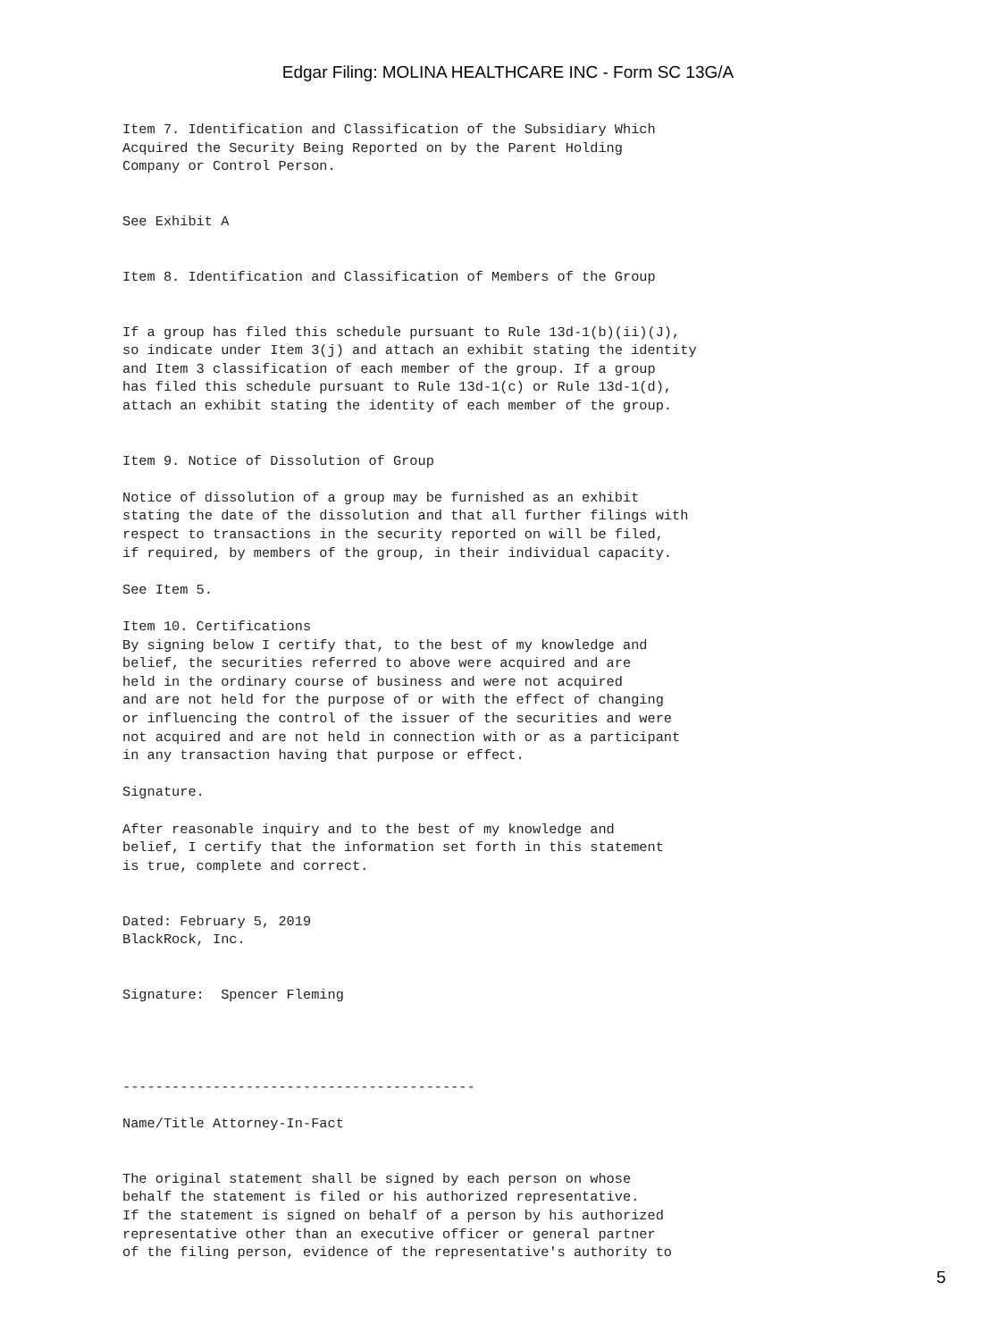Edgar Filing: MOLINA HEALTHCARE INC - Form SC 13G/A
Item 7. Identification and Classification of the Subsidiary Which
Acquired the Security Being Reported on by the Parent Holding
Company or Control Person.


See Exhibit A


Item 8. Identification and Classification of Members of the Group


If a group has filed this schedule pursuant to Rule 13d-1(b)(ii)(J),
so indicate under Item 3(j) and attach an exhibit stating the identity
and Item 3 classification of each member of the group. If a group
has filed this schedule pursuant to Rule 13d-1(c) or Rule 13d-1(d),
attach an exhibit stating the identity of each member of the group.


Item 9. Notice of Dissolution of Group

Notice of dissolution of a group may be furnished as an exhibit
stating the date of the dissolution and that all further filings with
respect to transactions in the security reported on will be filed,
if required, by members of the group, in their individual capacity.

See Item 5.

Item 10. Certifications
By signing below I certify that, to the best of my knowledge and
belief, the securities referred to above were acquired and are
held in the ordinary course of business and were not acquired
and are not held for the purpose of or with the effect of changing
or influencing the control of the issuer of the securities and were
not acquired and are not held in connection with or as a participant
in any transaction having that purpose or effect.

Signature.

After reasonable inquiry and to the best of my knowledge and
belief, I certify that the information set forth in this statement
is true, complete and correct.


Dated: February 5, 2019
BlackRock, Inc.


Signature:  Spencer Fleming




-------------------------------------------

Name/Title Attorney-In-Fact


The original statement shall be signed by each person on whose
behalf the statement is filed or his authorized representative.
If the statement is signed on behalf of a person by his authorized
representative other than an executive officer or general partner
of the filing person, evidence of the representative's authority to
5